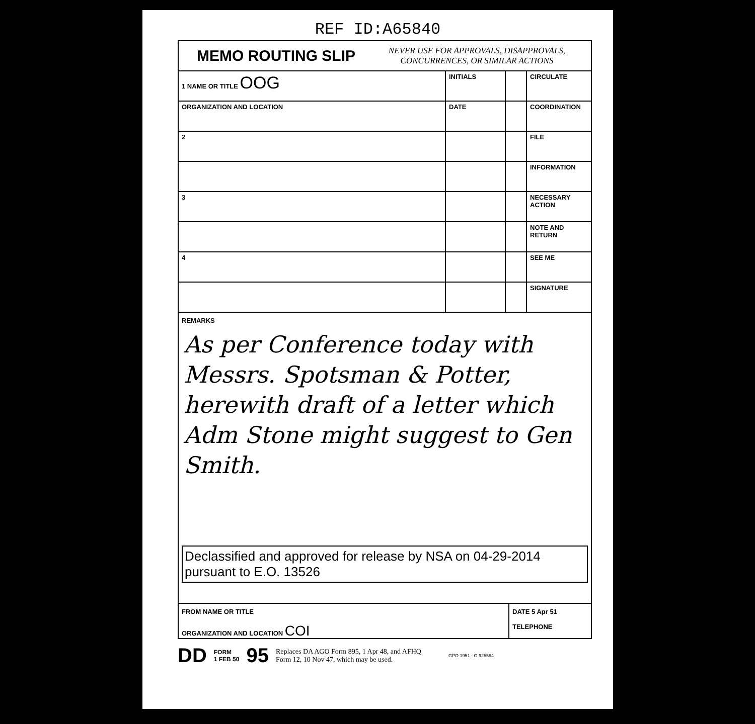REF ID:A65840
MEMO ROUTING SLIP
NEVER USE FOR APPROVALS, DISAPPROVALS,
CONCURRENCES, OR SIMILAR ACTIONS
| 1 NAME OR TITLE OOG | INITIALS | | CIRCULATE |
| ORGANIZATION AND LOCATION | DATE | | COORDINATION |
| 2 | | | FILE |
| | | | INFORMATION |
| 3 | | | NECESSARY ACTION |
| | | | NOTE AND RETURN |
| 4 | | | SEE ME |
| | | | SIGNATURE |
REMARKS
As per Conference today with Messrs. Spotsman & Potter, herewith draft of a letter which Adm Stone might suggest to Gen Smith.
Declassified and approved for release by NSA on 04-29-2014 pursuant to E.O. 13526
FROM NAME OR TITLE
ORGANIZATION AND LOCATION COI
DATE 5 Apr 51
TELEPHONE
DD FORM
1 FEB 50 95 Replaces DA AGO Form 895, 1 Apr 48, and AFHQ
Form 12, 10 Nov 47, which may be used. GPO 1951 - O 925564